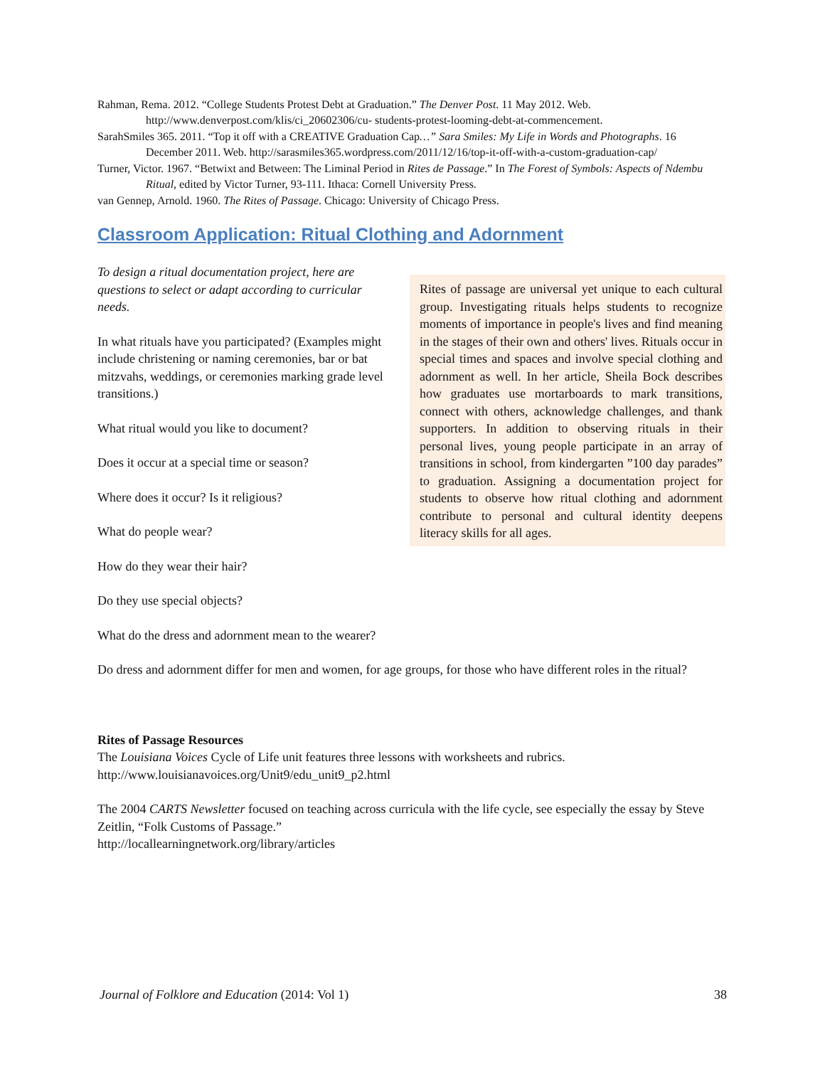Rahman, Rema. 2012. “College Students Protest Debt at Graduation.” The Denver Post. 11 May 2012. Web. http://www.denverpost.com/klis/ci_20602306/cu- students-protest-looming-debt-at-commencement.
SarahSmiles 365. 2011. “Top it off with a CREATIVE Graduation Cap…” Sara Smiles: My Life in Words and Photographs. 16 December 2011. Web. http://sarasmiles365.wordpress.com/2011/12/16/top-it-off-with-a-custom-graduation-cap/
Turner, Victor. 1967. “Betwixt and Between: The Liminal Period in Rites de Passage.” In The Forest of Symbols: Aspects of Ndembu Ritual, edited by Victor Turner, 93-111. Ithaca: Cornell University Press.
van Gennep, Arnold. 1960. The Rites of Passage. Chicago: University of Chicago Press.
Classroom Application: Ritual Clothing and Adornment
Rites of passage are universal yet unique to each cultural group. Investigating rituals helps students to recognize moments of importance in people's lives and find meaning in the stages of their own and others' lives. Rituals occur in special times and spaces and involve special clothing and adornment as well. In her article, Sheila Bock describes how graduates use mortarboards to mark transitions, connect with others, acknowledge challenges, and thank supporters. In addition to observing rituals in their personal lives, young people participate in an array of transitions in school, from kindergarten ”100 day parades” to graduation. Assigning a documentation project for students to observe how ritual clothing and adornment contribute to personal and cultural identity deepens literacy skills for all ages.
To design a ritual documentation project, here are questions to select or adapt according to curricular needs.
In what rituals have you participated? (Examples might include christening or naming ceremonies, bar or bat mitzvahs, weddings, or ceremonies marking grade level transitions.)
What ritual would you like to document?
Does it occur at a special time or season?
Where does it occur? Is it religious?
What do people wear?
How do they wear their hair?
Do they use special objects?
What do the dress and adornment mean to the wearer?
Do dress and adornment differ for men and women, for age groups, for those who have different roles in the ritual?
Rites of Passage Resources
The Louisiana Voices Cycle of Life unit features three lessons with worksheets and rubrics.
http://www.louisianavoices.org/Unit9/edu_unit9_p2.html
The 2004 CARTS Newsletter focused on teaching across curricula with the life cycle, see especially the essay by Steve Zeitlin, “Folk Customs of Passage.”
http://locallearningnetwork.org/library/articles
Journal of Folklore and Education (2014: Vol 1) 38